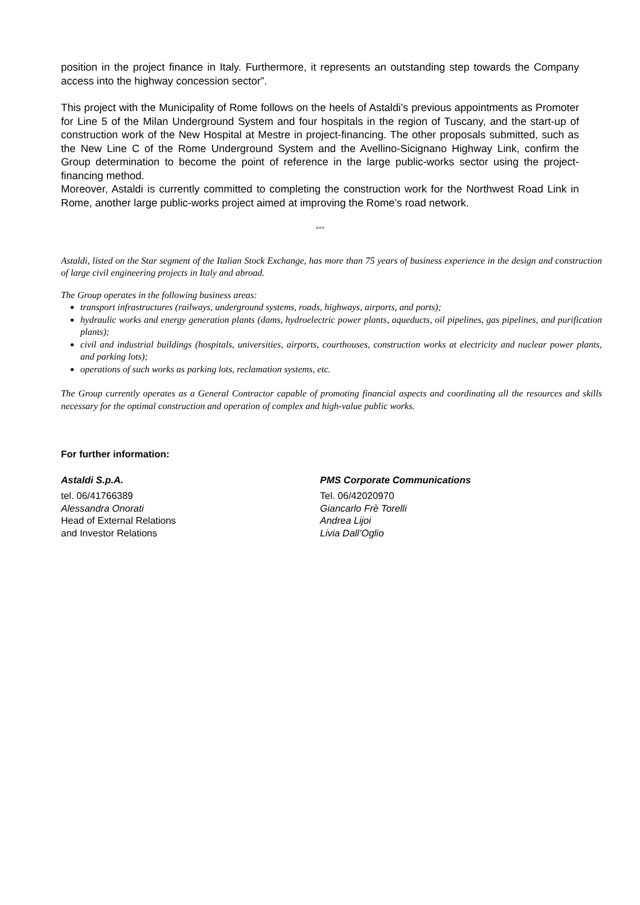position in the project finance in Italy. Furthermore, it represents an outstanding step towards the Company access into the highway concession sector”.
This project with the Municipality of Rome follows on the heels of Astaldi’s previous appointments as Promoter for Line 5 of the Milan Underground System and four hospitals in the region of Tuscany, and the start-up of construction work of the New Hospital at Mestre in project-financing. The other proposals submitted, such as the New Line C of the Rome Underground System and the Avellino-Sicignano Highway Link, confirm the Group determination to become the point of reference in the large public-works sector using the project-financing method.
Moreover, Astaldi is currently committed to completing the construction work for the Northwest Road Link in Rome, another large public-works project aimed at improving the Rome’s road network.
°°°
Astaldi, listed on the Star segment of the Italian Stock Exchange, has more than 75 years of business experience in the design and construction of large civil engineering projects in Italy and abroad.
The Group operates in the following business areas:
transport infrastructures (railways, underground systems, roads, highways, airports, and ports);
hydraulic works and energy generation plants (dams, hydroelectric power plants, aqueducts, oil pipelines, gas pipelines, and purification plants);
civil and industrial buildings (hospitals, universities, airports, courthouses, construction works at electricity and nuclear power plants, and parking lots);
operations of such works as parking lots, reclamation systems, etc.
The Group currently operates as a General Contractor capable of promoting financial aspects and coordinating all the resources and skills necessary for the optimal construction and operation of complex and high-value public works.
For further information:
Astaldi S.p.A.
tel. 06/41766389
Alessandra Onorati
Head of External Relations
and Investor Relations
PMS Corporate Communications
Tel. 06/42020970
Giancarlo Frè Torelli
Andrea Lijoi
Livia Dall’Oglio